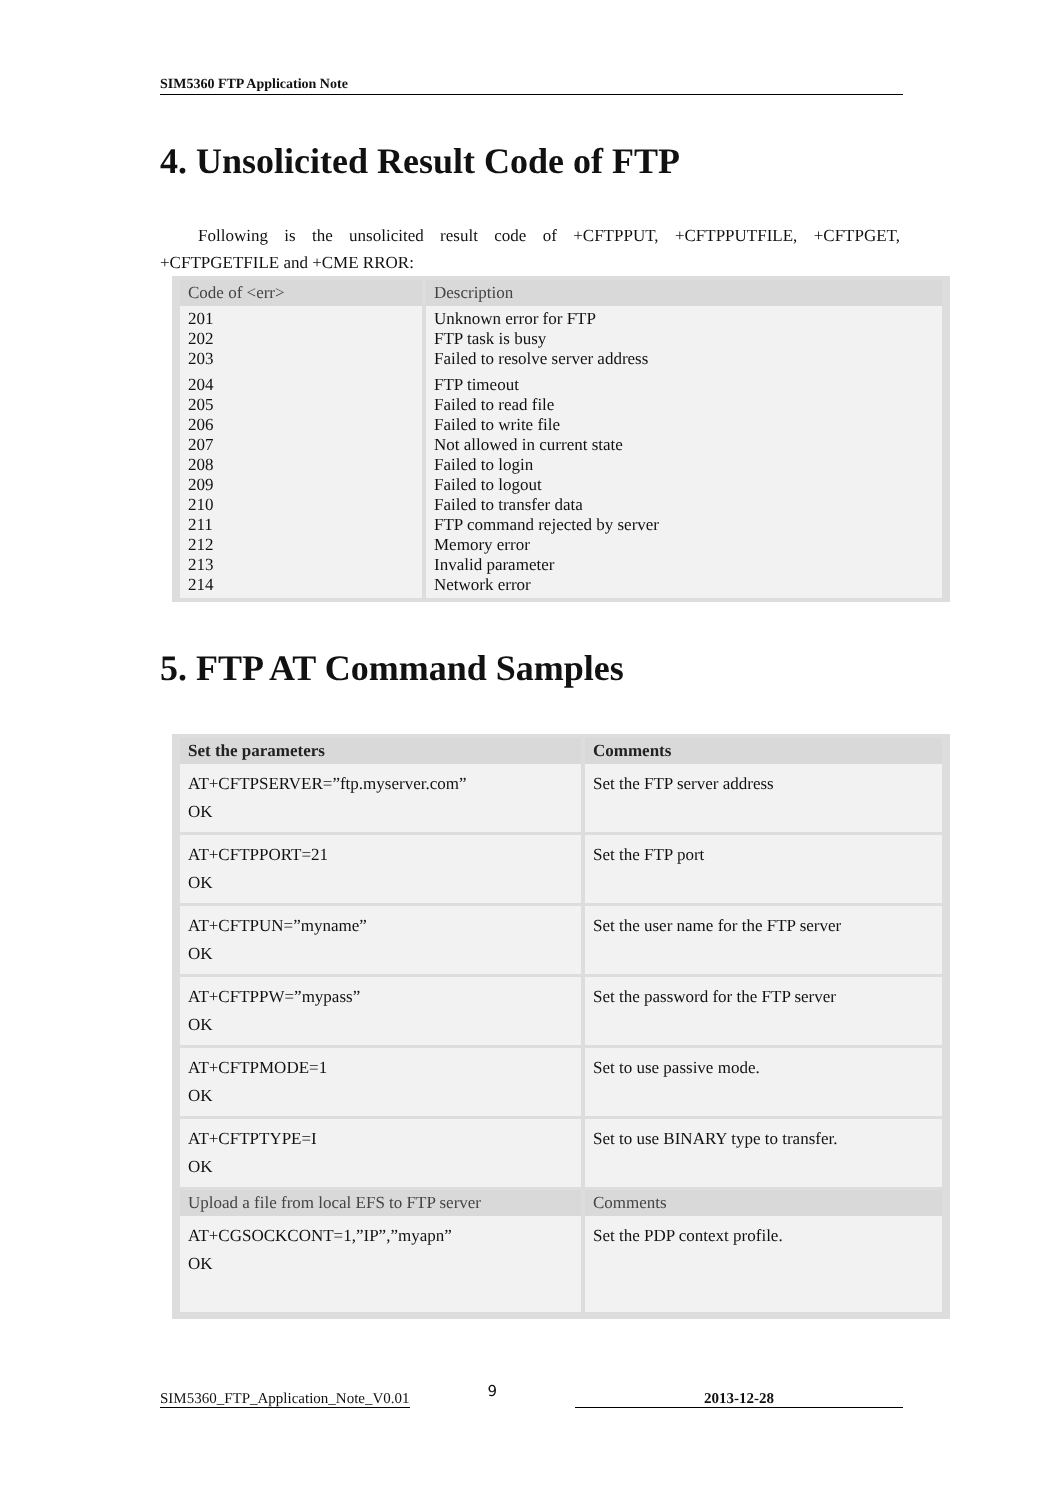SIM5360 FTP Application Note
4. Unsolicited Result Code of FTP
Following is the unsolicited result code of +CFTPPUT, +CFTPPUTFILE, +CFTPGET, +CFTPGETFILE and +CME RROR:
| Code of <err> | Description |
| --- | --- |
| 201 202 203 | Unknown error for FTP FTP task is busy Failed to resolve server address |
| 204 205 206 207 208 209 210 211 212 213 214 | FTP timeout Failed to read file Failed to write file Not allowed in current state Failed to login Failed to logout Failed to transfer data FTP command rejected by server Memory error Invalid parameter Network error |
5. FTP AT Command Samples
| Set the parameters | Comments |
| --- | --- |
| AT+CFTPSERVER=”ftp.myserver.com” OK | Set the FTP server address |
| AT+CFTPPORT=21 OK | Set the FTP port |
| AT+CFTPUN=”myname” OK | Set the user name for the FTP server |
| AT+CFTPPW=”mypass” OK | Set the password for the FTP server |
| AT+CFTPMODE=1 OK | Set to use passive mode. |
| AT+CFTPTYPE=I OK | Set to use BINARY type to transfer. |
| Upload a file from local EFS to FTP server | Comments |
| AT+CGSOCKCONT=1,”IP”,”myapn” OK | Set the PDP context profile. |
SIM5360_FTP_Application_Note_V0.01 9 2013-12-28